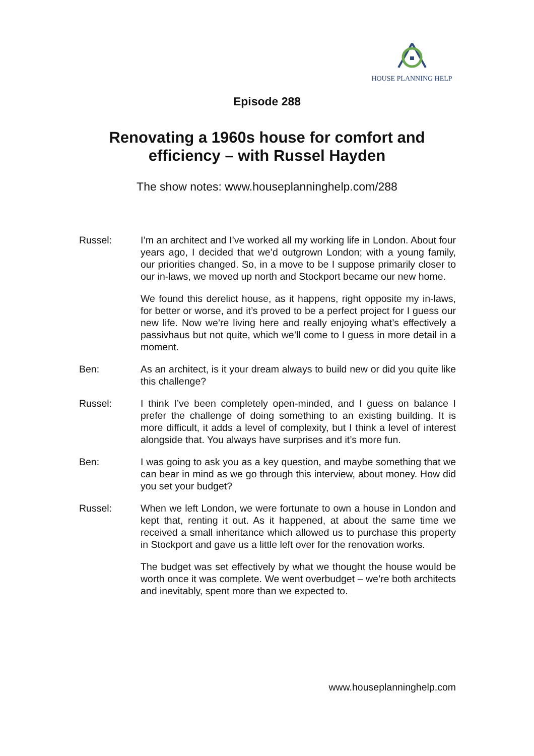HOUSE PLANNING HELP
Episode 288
Renovating a 1960s house for comfort and
efficiency – with Russel Hayden
The show notes: www.houseplanninghelp.com/288
Russel: I’m an architect and I’ve worked all my working life in London. About four years ago, I decided that we’d outgrown London; with a young family, our priorities changed. So, in a move to be I suppose primarily closer to our in-laws, we moved up north and Stockport became our new home.
We found this derelict house, as it happens, right opposite my in-laws, for better or worse, and it’s proved to be a perfect project for I guess our new life. Now we’re living here and really enjoying what’s effectively a passivhaus but not quite, which we’ll come to I guess in more detail in a moment.
Ben: As an architect, is it your dream always to build new or did you quite like this challenge?
Russel: I think I’ve been completely open-minded, and I guess on balance I prefer the challenge of doing something to an existing building. It is more difficult, it adds a level of complexity, but I think a level of interest alongside that. You always have surprises and it’s more fun.
Ben: I was going to ask you as a key question, and maybe something that we can bear in mind as we go through this interview, about money. How did you set your budget?
Russel: When we left London, we were fortunate to own a house in London and kept that, renting it out. As it happened, at about the same time we received a small inheritance which allowed us to purchase this property in Stockport and gave us a little left over for the renovation works.
The budget was set effectively by what we thought the house would be worth once it was complete. We went overbudget – we’re both architects and inevitably, spent more than we expected to.
www.houseplanninghelp.com